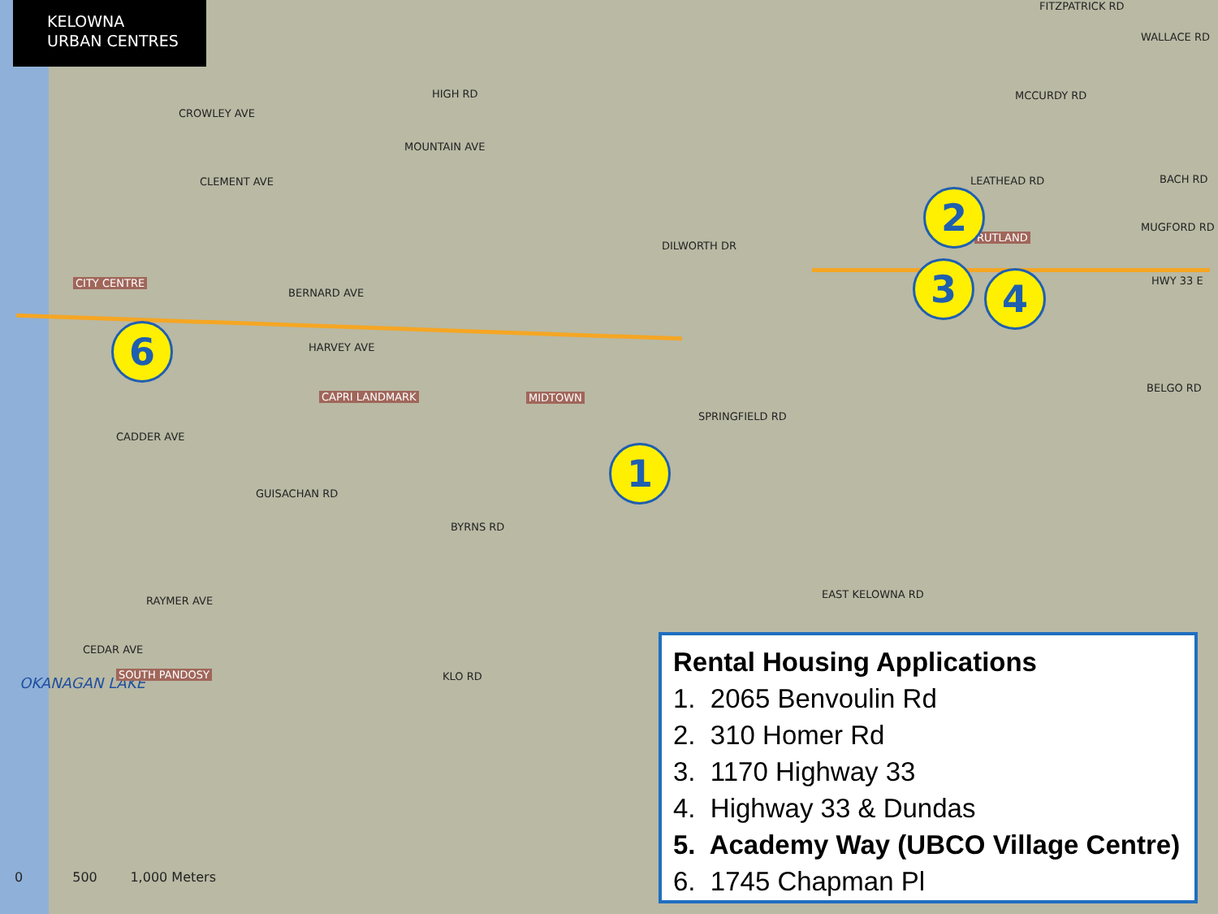KELOWNA
URBAN CENTRES
CROWLEY AVE
CLEMENT AVE
MOUNTAIN AVE
HIGH RD MCCURDY RD
FITZPATRICK RD
WALLACE RD
LEATHEAD RD BACH RD
MUGFORD RD
HWY 33 E
BELGO RD
BERNARD AVE
HARVEY AVE
CADDER AVE
GUISACHAN RD
BYRNS RD
EAST KELOWNA RD
RAYMER AVE
CEDAR AVE
KLO RD
SPRINGFIELD RD
DILWORTH DR
OKANAGAN LAKE
CITY CENTRE
CAPRI LANDMARK MIDTOWN
RUTLAND
SOUTH PANDOSY
1
2
3 4
6
0 500 1,000 Meters
Rental Housing Applications
1. 2065 Benvoulin Rd
2. 310 Homer Rd
3. 1170 Highway 33
4. Highway 33 & Dundas
5. Academy Way (UBCO Village Centre)
6. 1745 Chapman Pl